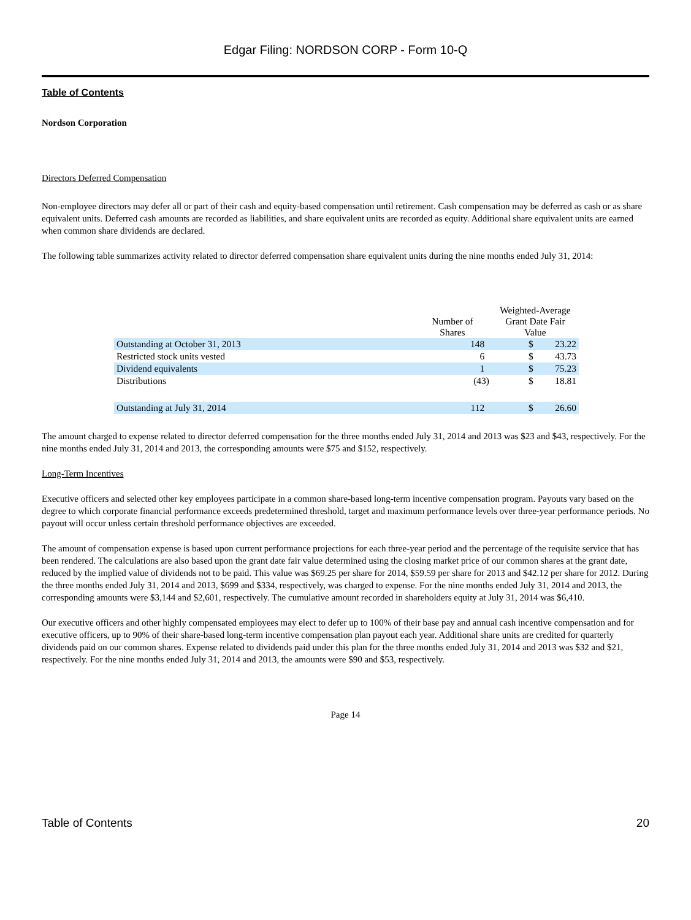Edgar Filing: NORDSON CORP - Form 10-Q
Table of Contents
Nordson Corporation
Directors Deferred Compensation
Non-employee directors may defer all or part of their cash and equity-based compensation until retirement. Cash compensation may be deferred as cash or as share equivalent units. Deferred cash amounts are recorded as liabilities, and share equivalent units are recorded as equity. Additional share equivalent units are earned when common share dividends are declared.
The following table summarizes activity related to director deferred compensation share equivalent units during the nine months ended July 31, 2014:
| | Number of Shares | Weighted-Average Grant Date Fair Value | |
| --- | --- | --- | --- |
| Outstanding at October 31, 2013 | 148 | $ | 23.22 |
| Restricted stock units vested | 6 | $ | 43.73 |
| Dividend equivalents | 1 | $ | 75.23 |
| Distributions | (43) | $ | 18.81 |
| Outstanding at July 31, 2014 | 112 | $ | 26.60 |
The amount charged to expense related to director deferred compensation for the three months ended July 31, 2014 and 2013 was $23 and $43, respectively. For the nine months ended July 31, 2014 and 2013, the corresponding amounts were $75 and $152, respectively.
Long-Term Incentives
Executive officers and selected other key employees participate in a common share-based long-term incentive compensation program. Payouts vary based on the degree to which corporate financial performance exceeds predetermined threshold, target and maximum performance levels over three-year performance periods. No payout will occur unless certain threshold performance objectives are exceeded.
The amount of compensation expense is based upon current performance projections for each three-year period and the percentage of the requisite service that has been rendered. The calculations are also based upon the grant date fair value determined using the closing market price of our common shares at the grant date, reduced by the implied value of dividends not to be paid. This value was $69.25 per share for 2014, $59.59 per share for 2013 and $42.12 per share for 2012. During the three months ended July 31, 2014 and 2013, $699 and $334, respectively, was charged to expense. For the nine months ended July 31, 2014 and 2013, the corresponding amounts were $3,144 and $2,601, respectively. The cumulative amount recorded in shareholders equity at July 31, 2014 was $6,410.
Our executive officers and other highly compensated employees may elect to defer up to 100% of their base pay and annual cash incentive compensation and for executive officers, up to 90% of their share-based long-term incentive compensation plan payout each year. Additional share units are credited for quarterly dividends paid on our common shares. Expense related to dividends paid under this plan for the three months ended July 31, 2014 and 2013 was $32 and $21, respectively. For the nine months ended July 31, 2014 and 2013, the amounts were $90 and $53, respectively.
Page 14
Table of Contents 20